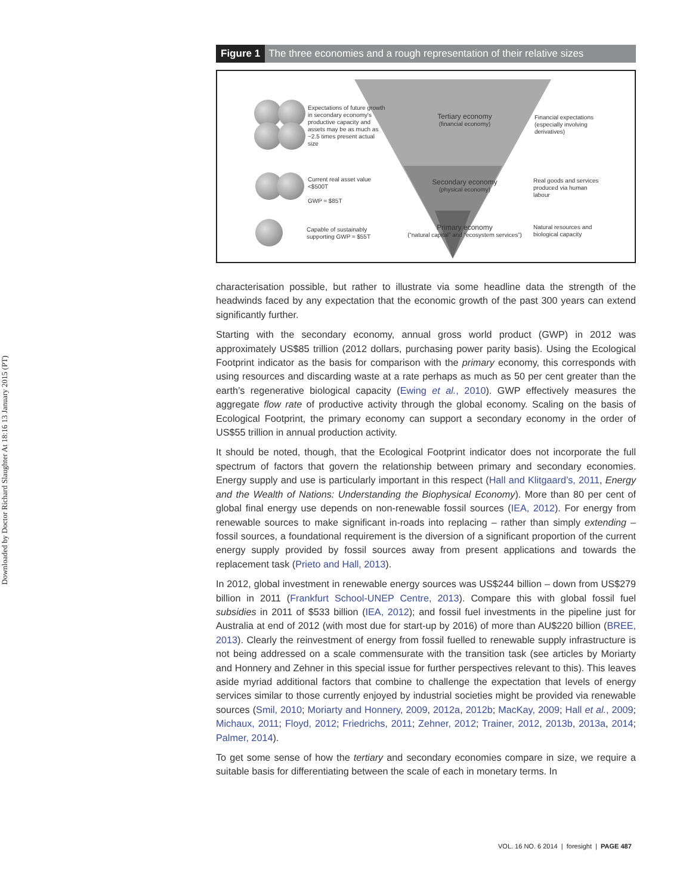Downloaded by Doctor Richard Slaughter At 18:16 13 January 2015 (PT)
Figure 1 The three economies and a rough representation of their relative sizes
Expectations of future growth in secondary economy's productive capacity and assets may be as much as ~2.5 times present actual size
Tertiary economy
(financial economy)
Financial expectations (especially involving derivatives)
Current real asset value
<$500T
GWP ≈ $85T
Secondary economy
(physical economy)
Real goods and services produced via human labour
Capable of sustainably
supporting GWP ≈ $55T
Primary economy
(“natural capital” and “ecosystem services”)
Natural resources and biological capacity
characterisation possible, but rather to illustrate via some headline data the strength of the headwinds faced by any expectation that the economic growth of the past 300 years can extend significantly further.
Starting with the secondary economy, annual gross world product (GWP) in 2012 was approximately US$85 trillion (2012 dollars, purchasing power parity basis). Using the Ecological Footprint indicator as the basis for comparison with the primary economy, this corresponds with using resources and discarding waste at a rate perhaps as much as 50 per cent greater than the earth’s regenerative biological capacity (Ewing et al., 2010). GWP effectively measures the aggregate flow rate of productive activity through the global economy. Scaling on the basis of Ecological Footprint, the primary economy can support a secondary economy in the order of US$55 trillion in annual production activity.
It should be noted, though, that the Ecological Footprint indicator does not incorporate the full spectrum of factors that govern the relationship between primary and secondary economies. Energy supply and use is particularly important in this respect (Hall and Klitgaard’s, 2011, Energy and the Wealth of Nations: Understanding the Biophysical Economy). More than 80 per cent of global final energy use depends on non-renewable fossil sources (IEA, 2012). For energy from renewable sources to make significant in-roads into replacing – rather than simply extending – fossil sources, a foundational requirement is the diversion of a significant proportion of the current energy supply provided by fossil sources away from present applications and towards the replacement task (Prieto and Hall, 2013).
In 2012, global investment in renewable energy sources was US$244 billion – down from US$279 billion in 2011 (Frankfurt School-UNEP Centre, 2013). Compare this with global fossil fuel subsidies in 2011 of $533 billion (IEA, 2012); and fossil fuel investments in the pipeline just for Australia at end of 2012 (with most due for start-up by 2016) of more than AU$220 billion (BREE, 2013). Clearly the reinvestment of energy from fossil fuelled to renewable supply infrastructure is not being addressed on a scale commensurate with the transition task (see articles by Moriarty and Honnery and Zehner in this special issue for further perspectives relevant to this). This leaves aside myriad additional factors that combine to challenge the expectation that levels of energy services similar to those currently enjoyed by industrial societies might be provided via renewable sources (Smil, 2010; Moriarty and Honnery, 2009, 2012a, 2012b; MacKay, 2009; Hall et al., 2009; Michaux, 2011; Floyd, 2012; Friedrichs, 2011; Zehner, 2012; Trainer, 2012, 2013b, 2013a, 2014; Palmer, 2014).
To get some sense of how the tertiary and secondary economies compare in size, we require a suitable basis for differentiating between the scale of each in monetary terms. In
VOL. 16 NO. 6 2014 | foresight | PAGE 487